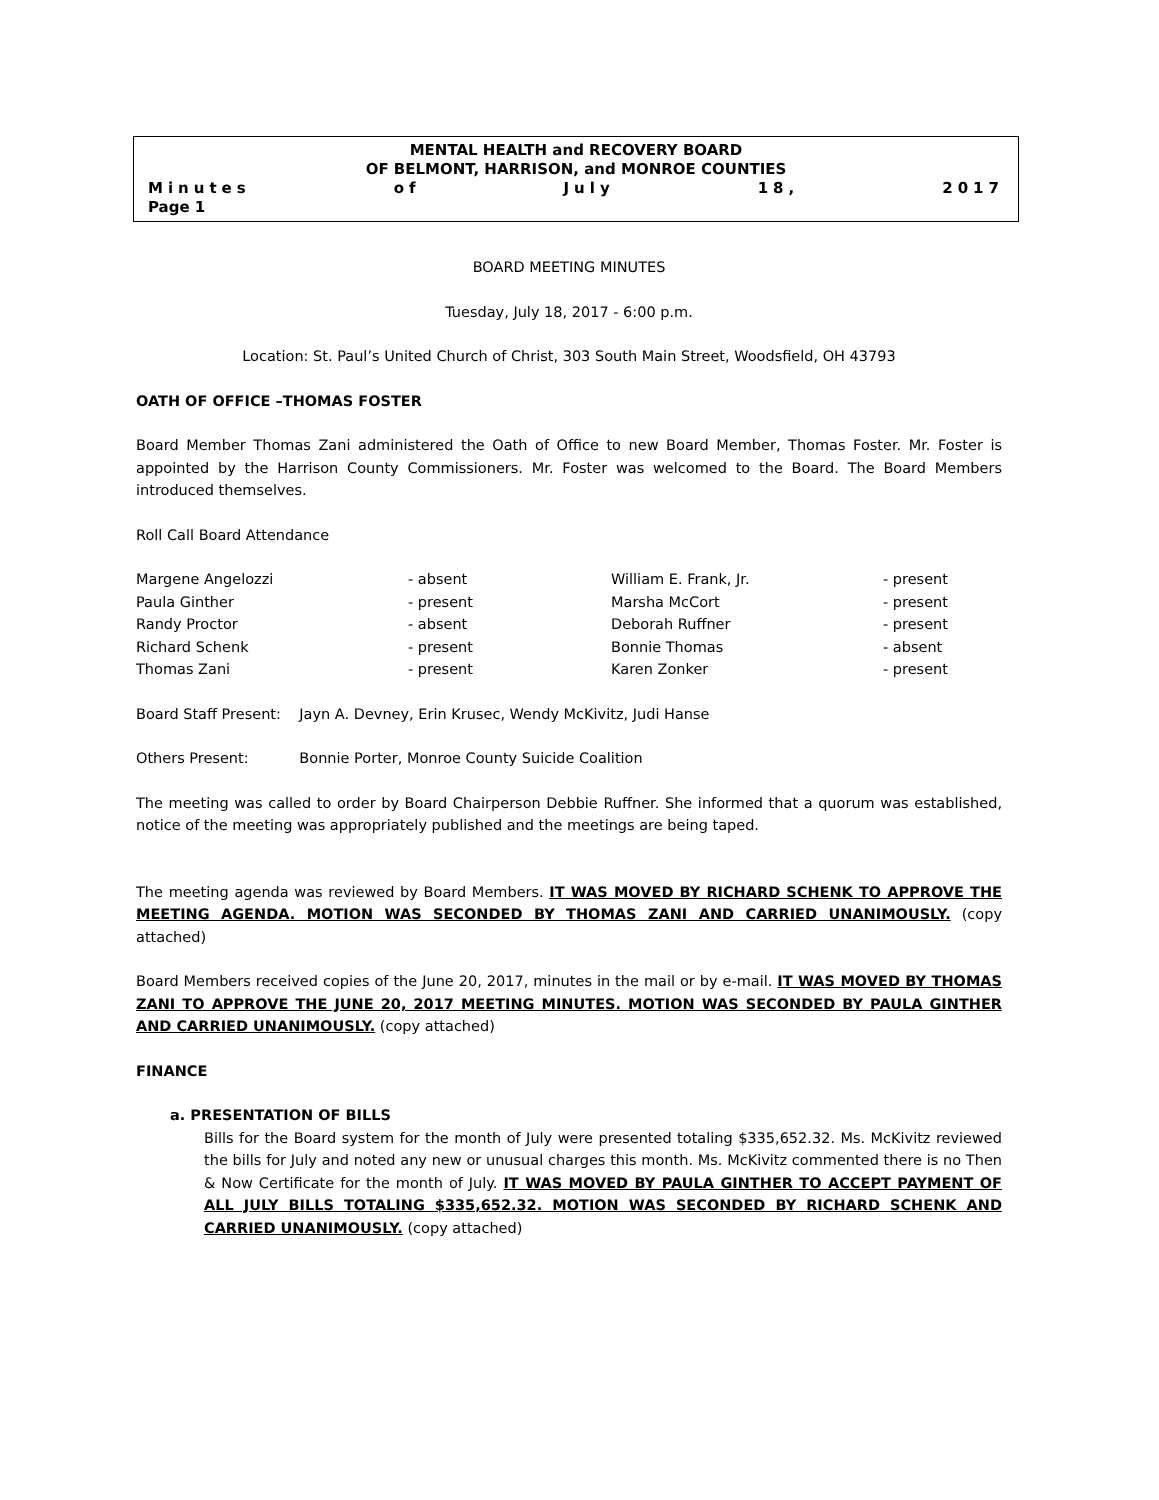MENTAL HEALTH and RECOVERY BOARD
OF BELMONT, HARRISON, and MONROE COUNTIES
Minutes of July 18, 2017
Page 1
BOARD MEETING MINUTES
Tuesday, July 18, 2017 - 6:00 p.m.
Location: St. Paul’s United Church of Christ, 303 South Main Street, Woodsfield, OH 43793
OATH OF OFFICE –THOMAS FOSTER
Board Member Thomas Zani administered the Oath of Office to new Board Member, Thomas Foster. Mr. Foster is appointed by the Harrison County Commissioners. Mr. Foster was welcomed to the Board. The Board Members introduced themselves.
Roll Call Board Attendance
| Margene Angelozzi | - absent | William E. Frank, Jr. | - present |
| Paula Ginther | - present | Marsha McCort | - present |
| Randy Proctor | - absent | Deborah Ruffner | - present |
| Richard Schenk | - present | Bonnie Thomas | - absent |
| Thomas Zani | - present | Karen Zonker | - present |
Board Staff Present: Jayn A. Devney, Erin Krusec, Wendy McKivitz, Judi Hanse
Others Present: Bonnie Porter, Monroe County Suicide Coalition
The meeting was called to order by Board Chairperson Debbie Ruffner. She informed that a quorum was established, notice of the meeting was appropriately published and the meetings are being taped.
The meeting agenda was reviewed by Board Members. IT WAS MOVED BY RICHARD SCHENK TO APPROVE THE MEETING AGENDA. MOTION WAS SECONDED BY THOMAS ZANI AND CARRIED UNANIMOUSLY. (copy attached)
Board Members received copies of the June 20, 2017, minutes in the mail or by e-mail. IT WAS MOVED BY THOMAS ZANI TO APPROVE THE JUNE 20, 2017 MEETING MINUTES. MOTION WAS SECONDED BY PAULA GINTHER AND CARRIED UNANIMOUSLY. (copy attached)
FINANCE
a. PRESENTATION OF BILLS
Bills for the Board system for the month of July were presented totaling $335,652.32. Ms. McKivitz reviewed the bills for July and noted any new or unusual charges this month. Ms. McKivitz commented there is no Then & Now Certificate for the month of July. IT WAS MOVED BY PAULA GINTHER TO ACCEPT PAYMENT OF ALL JULY BILLS TOTALING $335,652.32. MOTION WAS SECONDED BY RICHARD SCHENK AND CARRIED UNANIMOUSLY. (copy attached)